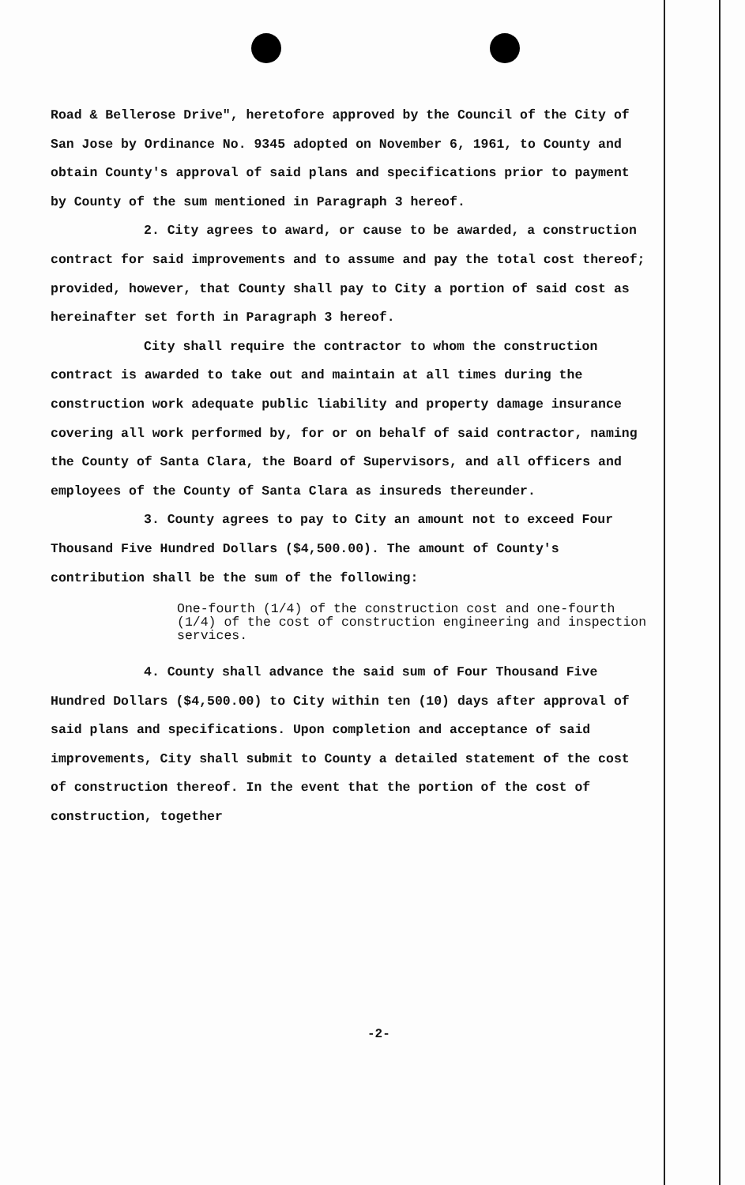Road & Bellerose Drive", heretofore approved by the Council of the City of San Jose by Ordinance No. 9345 adopted on November 6, 1961, to County and obtain County's approval of said plans and specifications prior to payment by County of the sum mentioned in Paragraph 3 hereof.
2. City agrees to award, or cause to be awarded, a construction contract for said improvements and to assume and pay the total cost thereof; provided, however, that County shall pay to City a portion of said cost as hereinafter set forth in Paragraph 3 hereof.
City shall require the contractor to whom the construction contract is awarded to take out and maintain at all times during the construction work adequate public liability and property damage insurance covering all work performed by, for or on behalf of said contractor, naming the County of Santa Clara, the Board of Supervisors, and all officers and employees of the County of Santa Clara as insureds thereunder.
3. County agrees to pay to City an amount not to exceed Four Thousand Five Hundred Dollars ($4,500.00). The amount of County's contribution shall be the sum of the following:
One-fourth (1/4) of the construction cost and one-fourth (1/4) of the cost of construction engineering and inspection services.
4. County shall advance the said sum of Four Thousand Five Hundred Dollars ($4,500.00) to City within ten (10) days after approval of said plans and specifications. Upon completion and acceptance of said improvements, City shall submit to County a detailed statement of the cost of construction thereof. In the event that the portion of the cost of construction, together
-2-